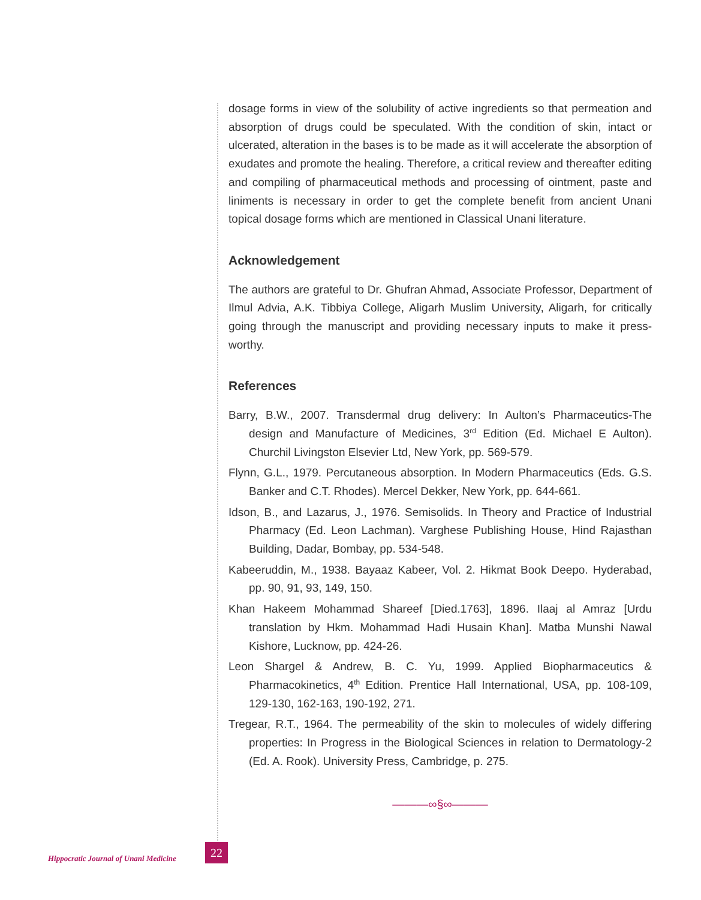dosage forms in view of the solubility of active ingredients so that permeation and absorption of drugs could be speculated. With the condition of skin, intact or ulcerated, alteration in the bases is to be made as it will accelerate the absorption of exudates and promote the healing. Therefore, a critical review and thereafter editing and compiling of pharmaceutical methods and processing of ointment, paste and liniments is necessary in order to get the complete benefit from ancient Unani topical dosage forms which are mentioned in Classical Unani literature.
Acknowledgement
The authors are grateful to Dr. Ghufran Ahmad, Associate Professor, Department of Ilmul Advia, A.K. Tibbiya College, Aligarh Muslim University, Aligarh, for critically going through the manuscript and providing necessary inputs to make it press-worthy.
References
Barry, B.W., 2007. Transdermal drug delivery: In Aulton’s Pharmaceutics-The design and Manufacture of Medicines, 3<sup>rd</sup> Edition (Ed. Michael E Aulton). Churchil Livingston Elsevier Ltd, New York, pp. 569-579.
Flynn, G.L., 1979. Percutaneous absorption. In Modern Pharmaceutics (Eds. G.S. Banker and C.T. Rhodes). Mercel Dekker, New York, pp. 644-661.
Idson, B., and Lazarus, J., 1976. Semisolids. In Theory and Practice of Industrial Pharmacy (Ed. Leon Lachman). Varghese Publishing House, Hind Rajasthan Building, Dadar, Bombay, pp. 534-548.
Kabeeruddin, M., 1938. Bayaaz Kabeer, Vol. 2. Hikmat Book Deepo. Hyderabad, pp. 90, 91, 93, 149, 150.
Khan Hakeem Mohammad Shareef [Died.1763], 1896. Ilaaj al Amraz [Urdu translation by Hkm. Mohammad Hadi Husain Khan]. Matba Munshi Nawal Kishore, Lucknow, pp. 424-26.
Leon Shargel & Andrew, B. C. Yu, 1999. Applied Biopharmaceutics & Pharmacokinetics, 4<sup>th</sup> Edition. Prentice Hall International, USA, pp. 108-109, 129-130, 162-163, 190-192, 271.
Tregear, R.T., 1964. The permeability of the skin to molecules of widely differing properties: In Progress in the Biological Sciences in relation to Dermatology-2 (Ed. A. Rook). University Press, Cambridge, p. 275.
———∞§∞———
Hippocratic Journal of Unani Medicine
22